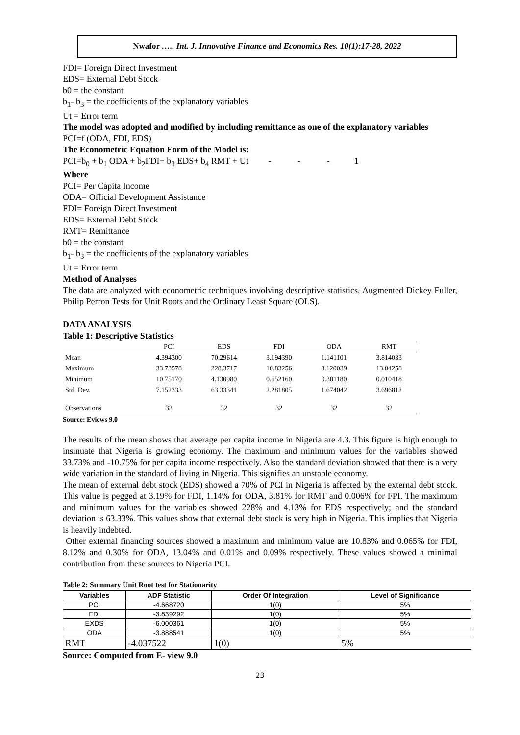Nwafor ….. Int. J. Innovative Finance and Economics Res. 10(1):17-28, 2022
FDI= Foreign Direct Investment
EDS= External Debt Stock
b0 = the constant
b<sub>1</sub>- b<sub>3</sub> = the coefficients of the explanatory variables
Ut = Error term
The model was adopted and modified by including remittance as one of the explanatory variables
PCI=f (ODA, FDI, EDS)
The Econometric Equation Form of the Model is:
PCI=b<sub>0</sub> + b<sub>1</sub> ODA + b<sub>2</sub>FDI+ b<sub>3</sub> EDS+ b<sub>4</sub> RMT + Ut - - - 1
Where
PCI= Per Capita Income
ODA= Official Development Assistance
FDI= Foreign Direct Investment
EDS= External Debt Stock
RMT= Remittance
b0 = the constant
b<sub>1</sub>- b<sub>3</sub> = the coefficients of the explanatory variables
Ut = Error term
Method of Analyses
The data are analyzed with econometric techniques involving descriptive statistics, Augmented Dickey Fuller, Philip Perron Tests for Unit Roots and the Ordinary Least Square (OLS).
DATA ANALYSIS
Table 1: Descriptive Statistics
| | PCI | EDS | FDI | ODA | RMT |
| --- | --- | --- | --- | --- | --- |
| Mean | 4.394300 | 70.29614 | 3.194390 | 1.141101 | 3.814033 |
| Maximum | 33.73578 | 228.3717 | 10.83256 | 8.120039 | 13.04258 |
| Minimum | 10.75170 | 4.130980 | 0.652160 | 0.301180 | 0.010418 |
| Std. Dev. | 7.152333 | 63.33341 | 2.281805 | 1.674042 | 3.696812 |
| Observations | 32 | 32 | 32 | 32 | 32 |
Source: Eviews 9.0
The results of the mean shows that average per capita income in Nigeria are 4.3. This figure is high enough to insinuate that Nigeria is growing economy. The maximum and minimum values for the variables showed 33.73% and -10.75% for per capita income respectively. Also the standard deviation showed that there is a very wide variation in the standard of living in Nigeria. This signifies an unstable economy.
The mean of external debt stock (EDS) showed a 70% of PCI in Nigeria is affected by the external debt stock. This value is pegged at 3.19% for FDI, 1.14% for ODA, 3.81% for RMT and 0.006% for FPI. The maximum and minimum values for the variables showed 228% and 4.13% for EDS respectively; and the standard deviation is 63.33%. This values show that external debt stock is very high in Nigeria. This implies that Nigeria is heavily indebted.
Other external financing sources showed a maximum and minimum value are 10.83% and 0.065% for FDI, 8.12% and 0.30% for ODA, 13.04% and 0.01% and 0.09% respectively. These values showed a minimal contribution from these sources to Nigeria PCI.
Table 2: Summary Unit Root test for Stationarity
| Variables | ADF Statistic | Order Of Integration | Level of Significance |
| --- | --- | --- | --- |
| PCI | -4.668720 | 1(0) | 5% |
| FDI | -3.839292 | 1(0) | 5% |
| EXDS | -6.000361 | 1(0) | 5% |
| ODA | -3.888541 | 1(0) | 5% |
| RMT | -4.037522 | 1(0) | 5% |
Source: Computed from E- view 9.0
23